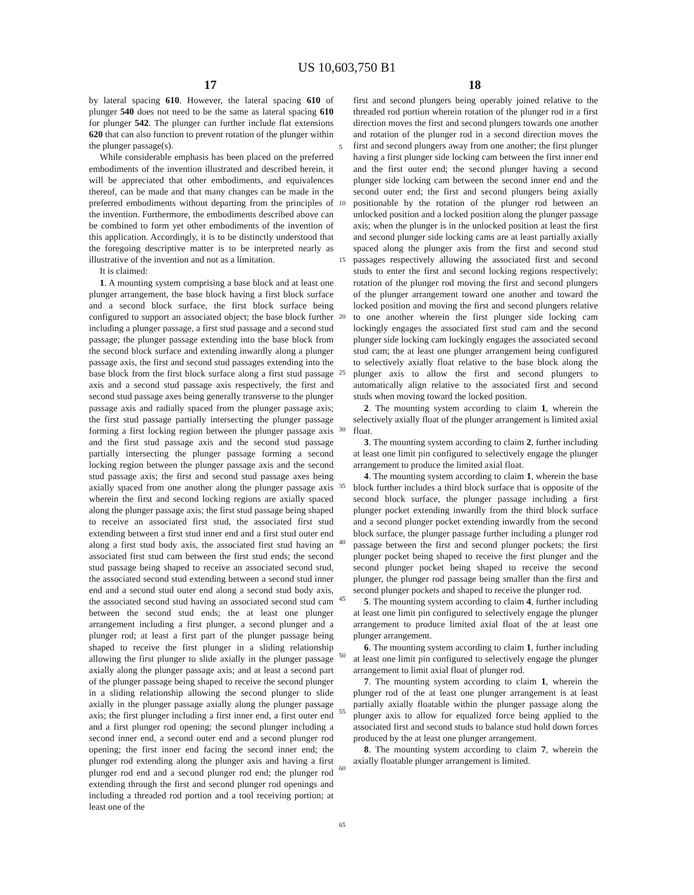US 10,603,750 B1
17 18
by lateral spacing 610. However, the lateral spacing 610 of plunger 540 does not need to be the same as lateral spacing 610 for plunger 542. The plunger can further include flat extensions 620 that can also function to prevent rotation of the plunger within the plunger passage(s).
While considerable emphasis has been placed on the preferred embodiments of the invention illustrated and described herein, it will be appreciated that other embodiments, and equivalences thereof, can be made and that many changes can be made in the preferred embodiments without departing from the principles of the invention. Furthermore, the embodiments described above can be combined to form yet other embodiments of the invention of this application. Accordingly, it is to be distinctly understood that the foregoing descriptive matter is to be interpreted nearly as illustrative of the invention and not as a limitation.
It is claimed:
1. A mounting system comprising a base block and at least one plunger arrangement, the base block having a first block surface and a second block surface, the first block surface being configured to support an associated object; the base block further including a plunger passage, a first stud passage and a second stud passage; the plunger passage extending into the base block from the second block surface and extending inwardly along a plunger passage axis, the first and second stud passages extending into the base block from the first block surface along a first stud passage axis and a second stud passage axis respectively, the first and second stud passage axes being generally transverse to the plunger passage axis and radially spaced from the plunger passage axis; the first stud passage partially intersecting the plunger passage forming a first locking region between the plunger passage axis and the first stud passage axis and the second stud passage partially intersecting the plunger passage forming a second locking region between the plunger passage axis and the second stud passage axis; the first and second stud passage axes being axially spaced from one another along the plunger passage axis wherein the first and second locking regions are axially spaced along the plunger passage axis; the first stud passage being shaped to receive an associated first stud, the associated first stud extending between a first stud inner end and a first stud outer end along a first stud body axis, the associated first stud having an associated first stud cam between the first stud ends; the second stud passage being shaped to receive an associated second stud, the associated second stud extending between a second stud inner end and a second stud outer end along a second stud body axis, the associated second stud having an associated second stud cam between the second stud ends; the at least one plunger arrangement including a first plunger, a second plunger and a plunger rod; at least a first part of the plunger passage being shaped to receive the first plunger in a sliding relationship allowing the first plunger to slide axially in the plunger passage axially along the plunger passage axis; and at least a second part of the plunger passage being shaped to receive the second plunger in a sliding relationship allowing the second plunger to slide axially in the plunger passage axially along the plunger passage axis; the first plunger including a first inner end, a first outer end and a first plunger rod opening; the second plunger including a second inner end, a second outer end and a second plunger rod opening; the first inner end facing the second inner end; the plunger rod extending along the plunger axis and having a first plunger rod end and a second plunger rod end; the plunger rod extending through the first and second plunger rod openings and including a threaded rod portion and a tool receiving portion; at least one of the
5
10
15
20
25
30
35
40
45
50
55
60
65
first and second plungers being operably joined relative to the threaded rod portion wherein rotation of the plunger rod in a first direction moves the first and second plungers towards one another and rotation of the plunger rod in a second direction moves the first and second plungers away from one another; the first plunger having a first plunger side locking cam between the first inner end and the first outer end; the second plunger having a second plunger side locking cam between the second inner end and the second outer end; the first and second plungers being axially positionable by the rotation of the plunger rod between an unlocked position and a locked position along the plunger passage axis; when the plunger is in the unlocked position at least the first and second plunger side locking cams are at least partially axially spaced along the plunger axis from the first and second stud passages respectively allowing the associated first and second studs to enter the first and second locking regions respectively; rotation of the plunger rod moving the first and second plungers of the plunger arrangement toward one another and toward the locked position and moving the first and second plungers relative to one another wherein the first plunger side locking cam lockingly engages the associated first stud cam and the second plunger side locking cam lockingly engages the associated second stud cam; the at least one plunger arrangement being configured to selectively axially float relative to the base block along the plunger axis to allow the first and second plungers to automatically align relative to the associated first and second studs when moving toward the locked position.
2. The mounting system according to claim 1, wherein the selectively axially float of the plunger arrangement is limited axial float.
3. The mounting system according to claim 2, further including at least one limit pin configured to selectively engage the plunger arrangement to produce the limited axial float.
4. The mounting system according to claim 1, wherein the base block further includes a third block surface that is opposite of the second block surface, the plunger passage including a first plunger pocket extending inwardly from the third block surface and a second plunger pocket extending inwardly from the second block surface, the plunger passage further including a plunger rod passage between the first and second plunger pockets; the first plunger pocket being shaped to receive the first plunger and the second plunger pocket being shaped to receive the second plunger, the plunger rod passage being smaller than the first and second plunger pockets and shaped to receive the plunger rod.
5. The mounting system according to claim 4, further including at least one limit pin configured to selectively engage the plunger arrangement to produce limited axial float of the at least one plunger arrangement.
6. The mounting system according to claim 1, further including at least one limit pin configured to selectively engage the plunger arrangement to limit axial float of plunger rod.
7. The mounting system according to claim 1, wherein the plunger rod of the at least one plunger arrangement is at least partially axially floatable within the plunger passage along the plunger axis to allow for equalized force being applied to the associated first and second studs to balance stud hold down forces produced by the at least one plunger arrangement.
8. The mounting system according to claim 7, wherein the axially floatable plunger arrangement is limited.